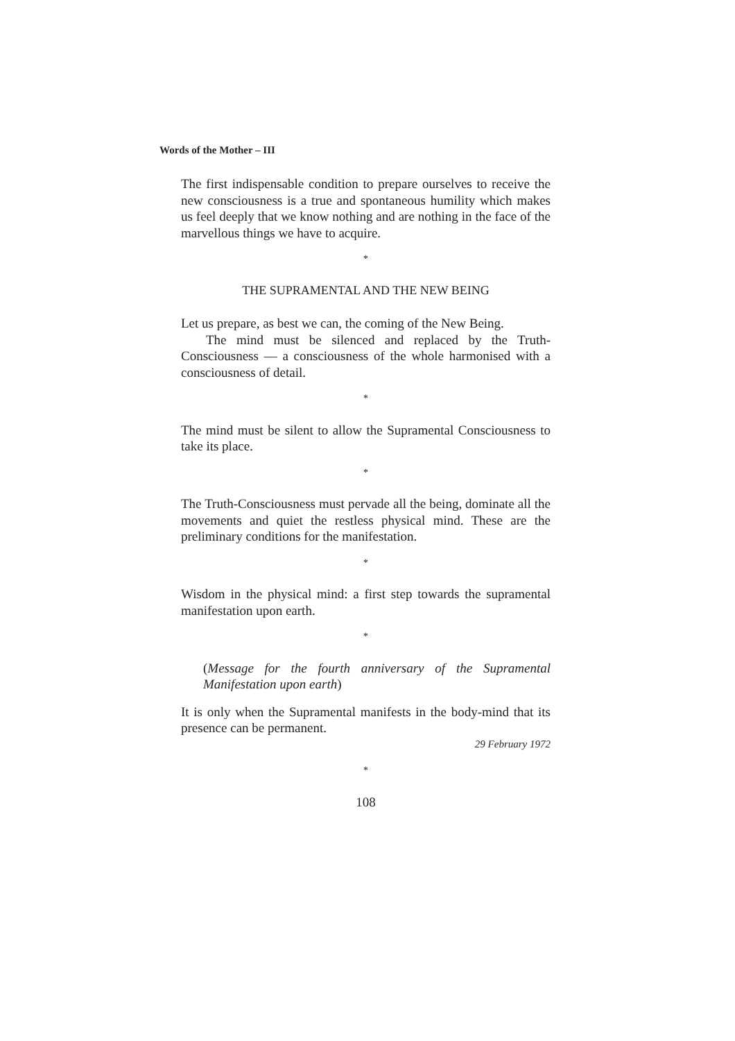Words of the Mother – III
The first indispensable condition to prepare ourselves to receive the new consciousness is a true and spontaneous humility which makes us feel deeply that we know nothing and are nothing in the face of the marvellous things we have to acquire.
*
THE SUPRAMENTAL AND THE NEW BEING
Let us prepare, as best we can, the coming of the New Being.
The mind must be silenced and replaced by the Truth-Consciousness — a consciousness of the whole harmonised with a consciousness of detail.
*
The mind must be silent to allow the Supramental Consciousness to take its place.
*
The Truth-Consciousness must pervade all the being, dominate all the movements and quiet the restless physical mind. These are the preliminary conditions for the manifestation.
*
Wisdom in the physical mind: a first step towards the supramental manifestation upon earth.
*
(Message for the fourth anniversary of the Supramental Manifestation upon earth)
It is only when the Supramental manifests in the body-mind that its presence can be permanent.
29 February 1972
*
108